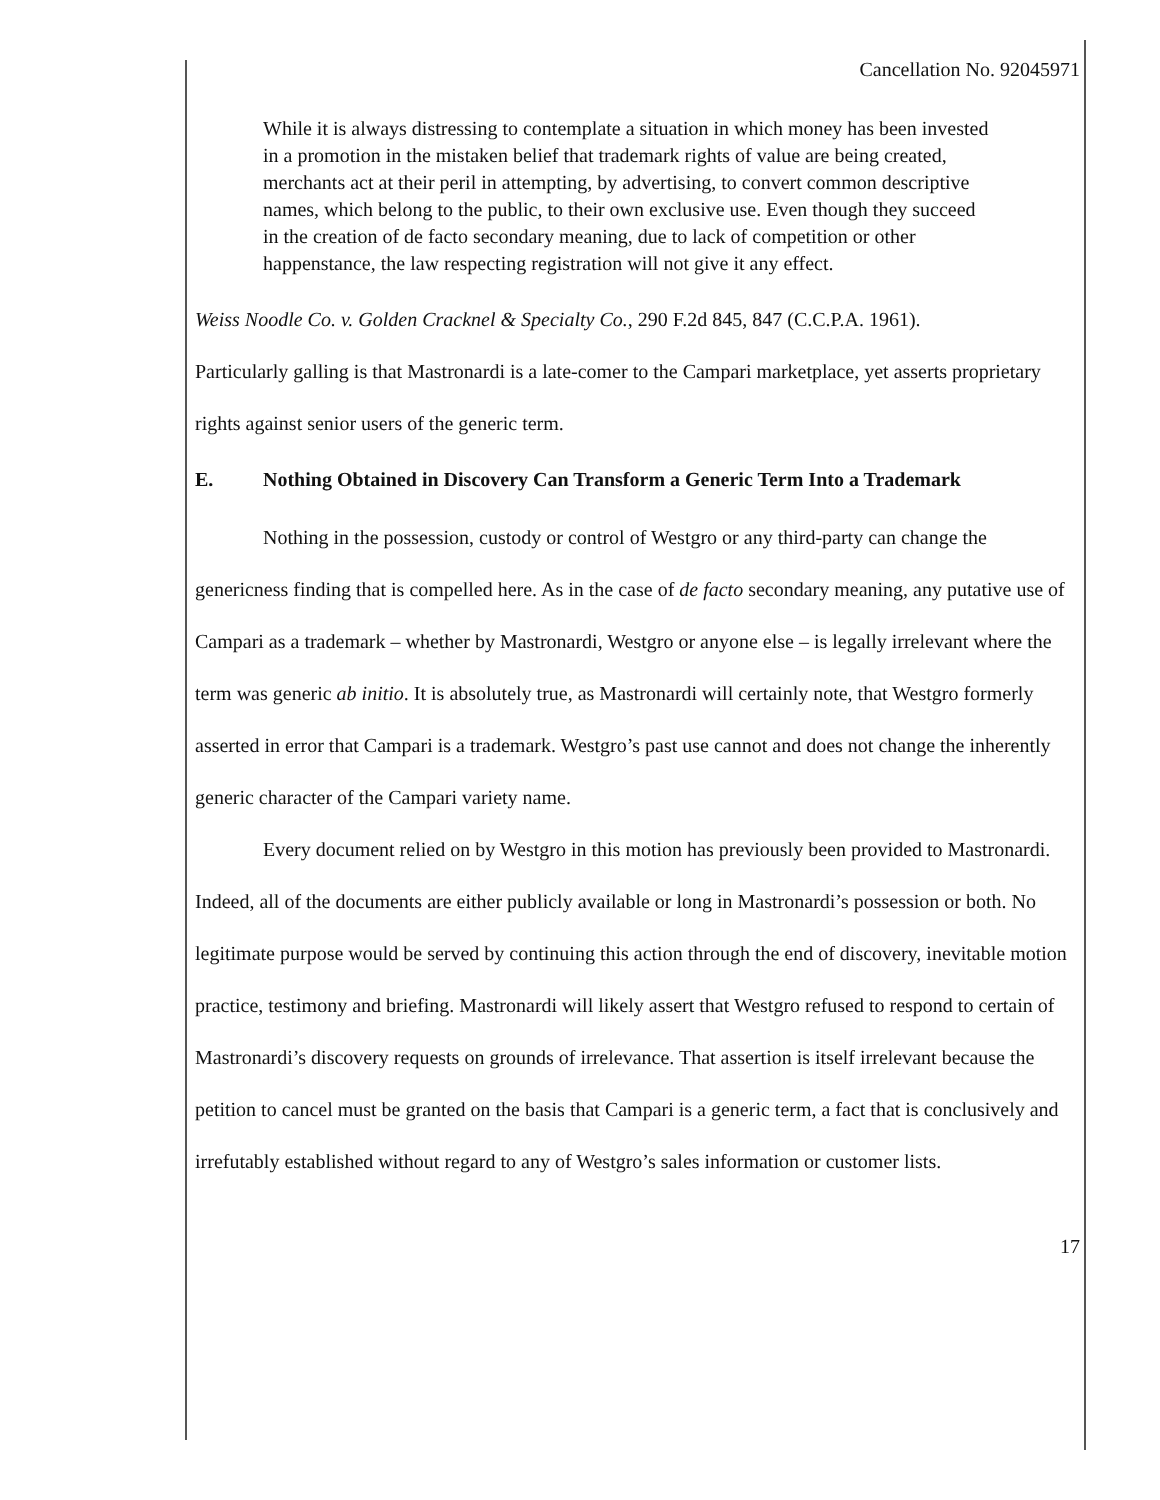Cancellation No. 92045971
While it is always distressing to contemplate a situation in which money has been invested in a promotion in the mistaken belief that trademark rights of value are being created, merchants act at their peril in attempting, by advertising, to convert common descriptive names, which belong to the public, to their own exclusive use. Even though they succeed in the creation of de facto secondary meaning, due to lack of competition or other happenstance, the law respecting registration will not give it any effect.
Weiss Noodle Co. v. Golden Cracknel & Specialty Co., 290 F.2d 845, 847 (C.C.P.A. 1961).
Particularly galling is that Mastronardi is a late-comer to the Campari marketplace, yet asserts proprietary rights against senior users of the generic term.
E. Nothing Obtained in Discovery Can Transform a Generic Term Into a Trademark
Nothing in the possession, custody or control of Westgro or any third-party can change the genericness finding that is compelled here. As in the case of de facto secondary meaning, any putative use of Campari as a trademark – whether by Mastronardi, Westgro or anyone else – is legally irrelevant where the term was generic ab initio. It is absolutely true, as Mastronardi will certainly note, that Westgro formerly asserted in error that Campari is a trademark. Westgro’s past use cannot and does not change the inherently generic character of the Campari variety name.
Every document relied on by Westgro in this motion has previously been provided to Mastronardi. Indeed, all of the documents are either publicly available or long in Mastronardi’s possession or both. No legitimate purpose would be served by continuing this action through the end of discovery, inevitable motion practice, testimony and briefing. Mastronardi will likely assert that Westgro refused to respond to certain of Mastronardi’s discovery requests on grounds of irrelevance. That assertion is itself irrelevant because the petition to cancel must be granted on the basis that Campari is a generic term, a fact that is conclusively and irrefutably established without regard to any of Westgro’s sales information or customer lists.
17